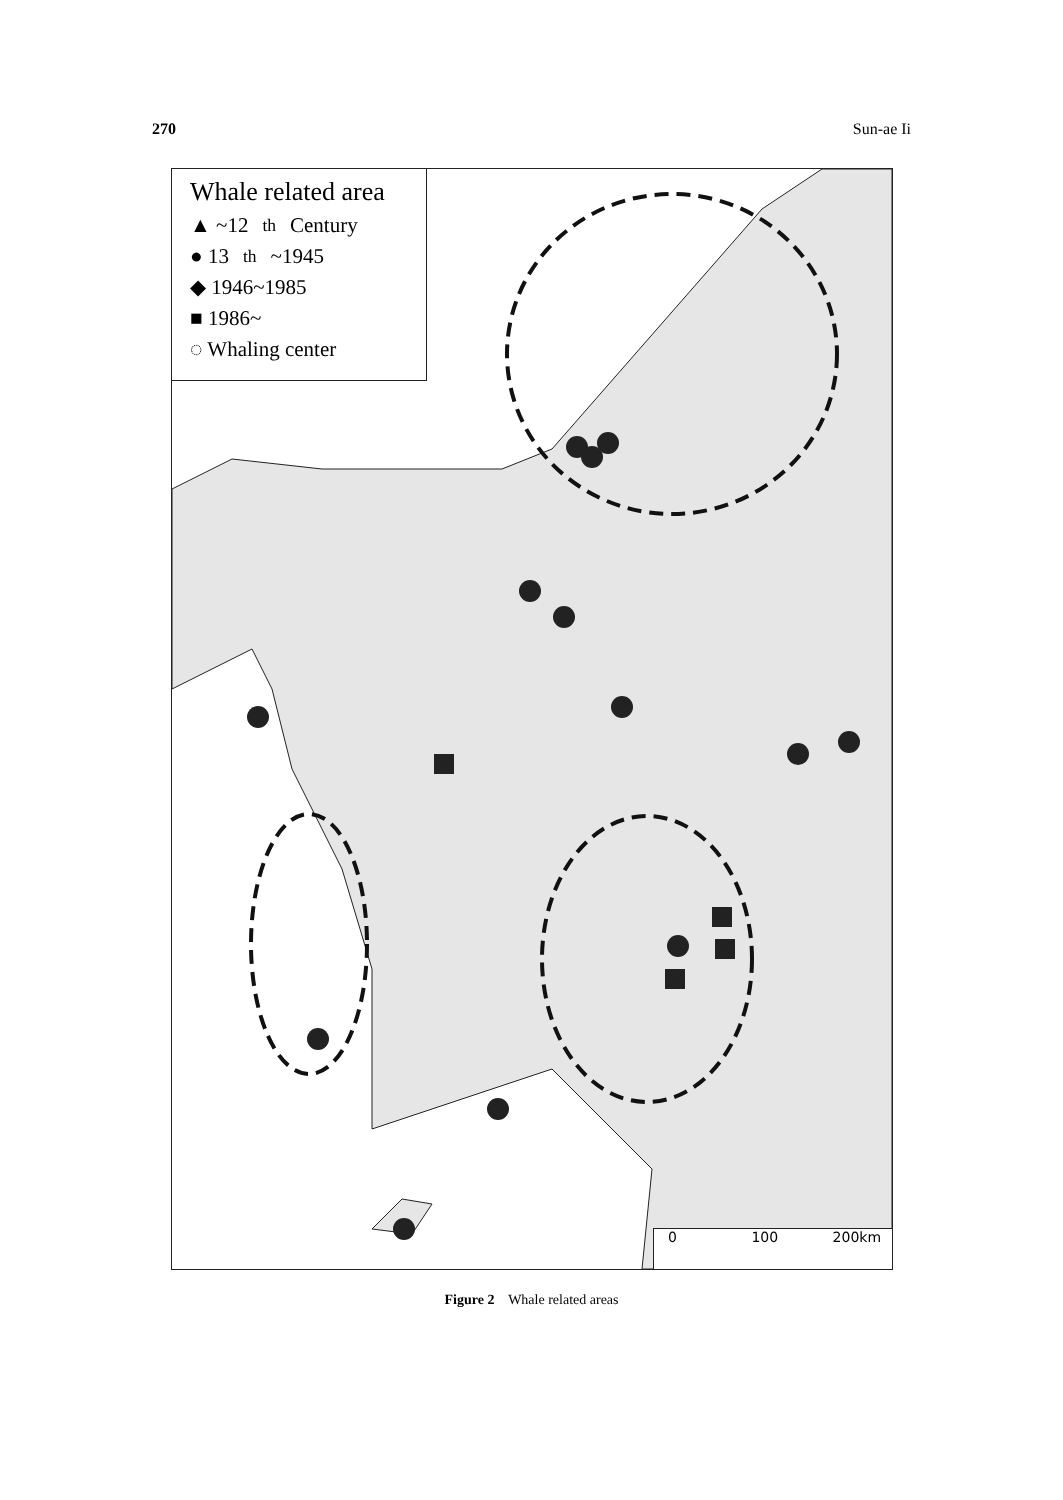270 Sun-ae Ii
Whale related area
▲ ~12<sup>th</sup>Century
● 13<sup>th</sup>~1945
◆ 1946~1985
■ 1986~
◌ Whaling center
0 100 200km
Figure 2 Whale related areas